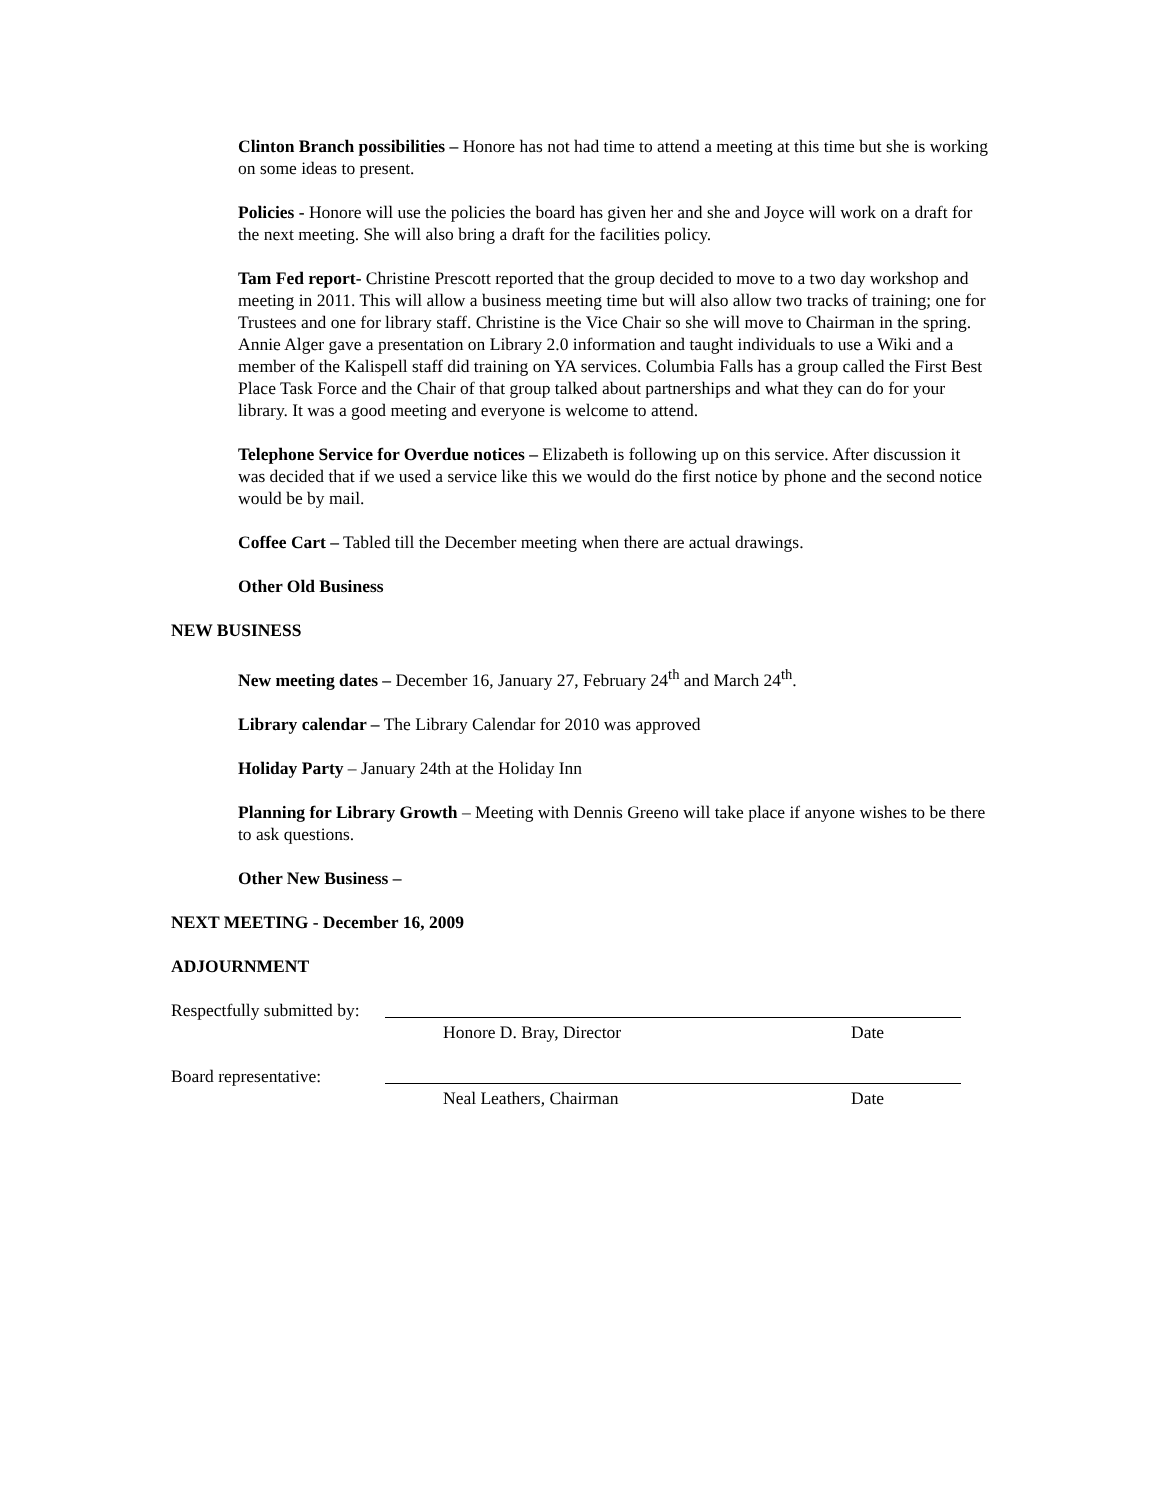Clinton Branch possibilities – Honore has not had time to attend a meeting at this time but she is working on some ideas to present.
Policies - Honore will use the policies the board has given her and she and Joyce will work on a draft for the next meeting. She will also bring a draft for the facilities policy.
Tam Fed report- Christine Prescott reported that the group decided to move to a two day workshop and meeting in 2011. This will allow a business meeting time but will also allow two tracks of training; one for Trustees and one for library staff. Christine is the Vice Chair so she will move to Chairman in the spring. Annie Alger gave a presentation on Library 2.0 information and taught individuals to use a Wiki and a member of the Kalispell staff did training on YA services. Columbia Falls has a group called the First Best Place Task Force and the Chair of that group talked about partnerships and what they can do for your library. It was a good meeting and everyone is welcome to attend.
Telephone Service for Overdue notices – Elizabeth is following up on this service. After discussion it was decided that if we used a service like this we would do the first notice by phone and the second notice would be by mail.
Coffee Cart – Tabled till the December meeting when there are actual drawings.
Other Old Business
NEW BUSINESS
New meeting dates – December 16, January 27, February 24<sup>th</sup> and March 24<sup>th</sup>.
Library calendar – The Library Calendar for 2010 was approved
Holiday Party – January 24th at the Holiday Inn
Planning for Library Growth – Meeting with Dennis Greeno will take place if anyone wishes to be there to ask questions.
Other New Business –
NEXT MEETING - December 16, 2009
ADJOURNMENT
Respectfully submitted by:
Honore D. Bray, Director Date
Board representative:
Neal Leathers, Chairman Date